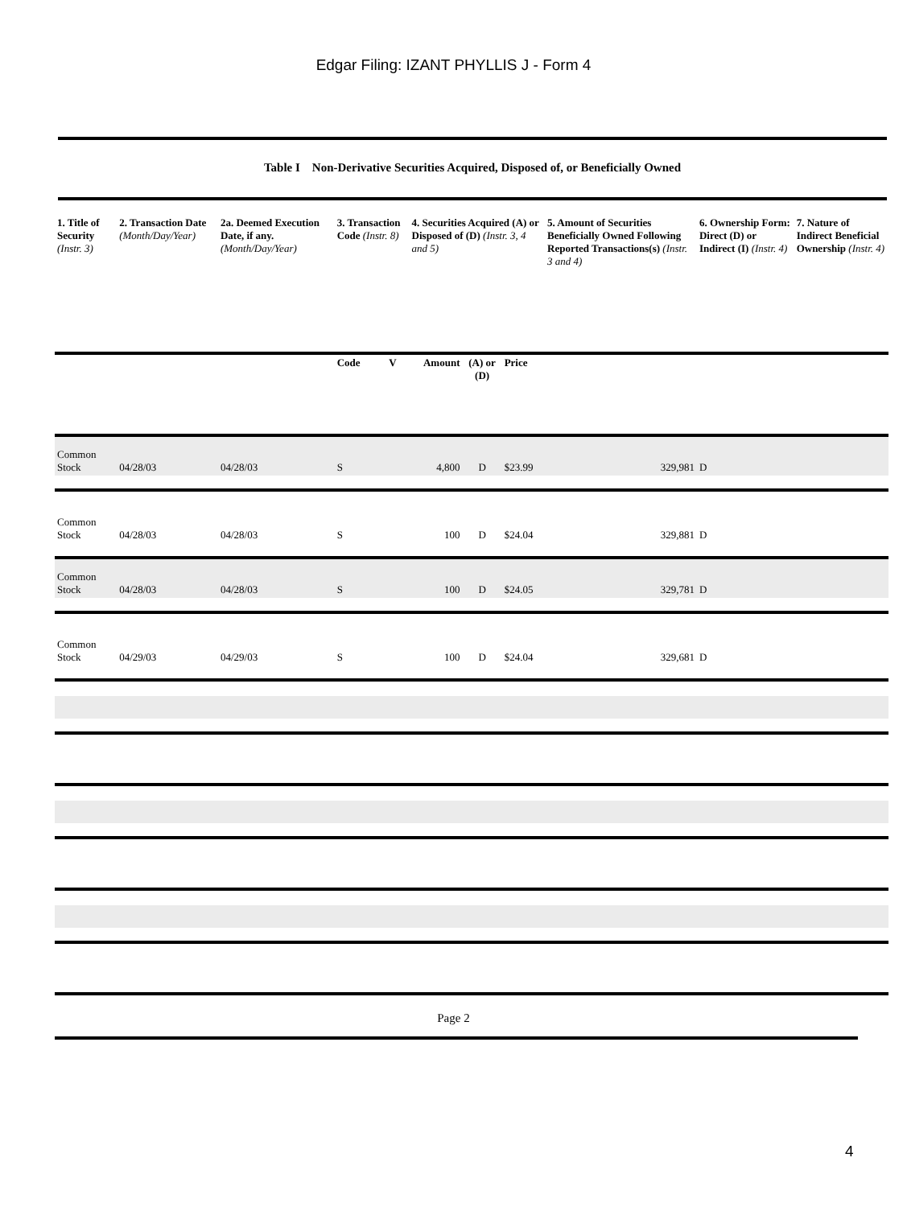Edgar Filing: IZANT PHYLLIS J - Form 4
Table I Non-Derivative Securities Acquired, Disposed of, or Beneficially Owned
| 1. Title of Security (Instr. 3) | 2. Transaction Date (Month/Day/Year) | 2a. Deemed Execution Date, if any. (Month/Day/Year) | 3. Transaction Code (Instr. 8) | | 4. Securities Acquired (A) or Disposed of (D) (Instr. 3, 4 and 5) | | | 5. Amount of Securities Beneficially Owned Following Reported Transactions(s) (Instr. 3 and 4) | 6. Ownership Form: Direct (D) or Indirect (I) (Instr. 4) | 7. Nature of Indirect Beneficial Ownership (Instr. 4) |
| --- | --- | --- | --- | --- | --- | --- | --- | --- | --- | --- |
| | | | Code | V | Amount | (A) or (D) | Price | | | |
| Common Stock | 04/28/03 | 04/28/03 | S | | 4,800 | D | $23.99 | 329,981 | D | |
| Common Stock | 04/28/03 | 04/28/03 | S | | 100 | D | $24.04 | 329,881 | D | |
| Common Stock | 04/28/03 | 04/28/03 | S | | 100 | D | $24.05 | 329,781 | D | |
| Common Stock | 04/29/03 | 04/29/03 | S | | 100 | D | $24.04 | 329,681 | D | |
Page 2
4